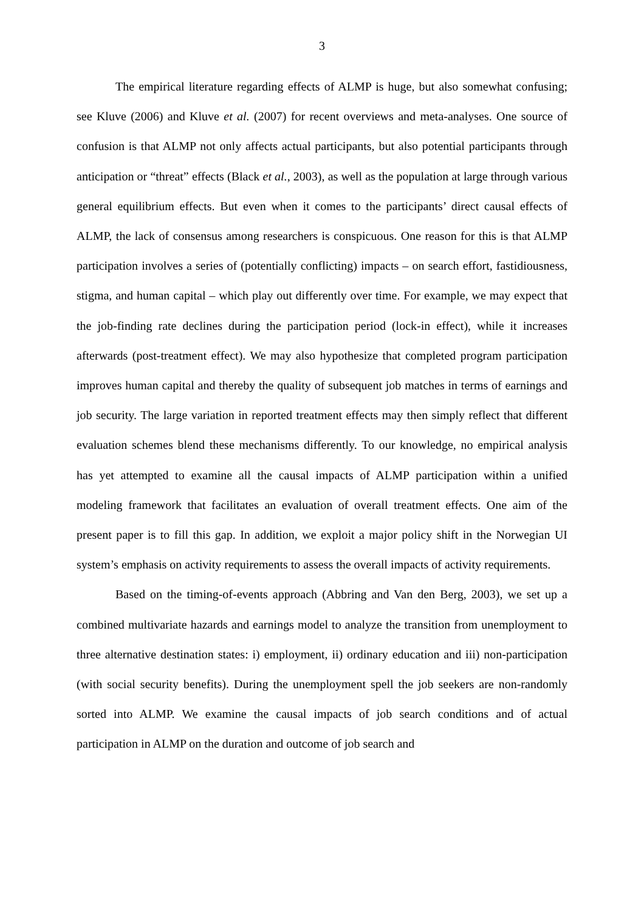3
The empirical literature regarding effects of ALMP is huge, but also somewhat confusing; see Kluve (2006) and Kluve et al. (2007) for recent overviews and meta-analyses. One source of confusion is that ALMP not only affects actual participants, but also potential participants through anticipation or “threat” effects (Black et al., 2003), as well as the population at large through various general equilibrium effects. But even when it comes to the participants’ direct causal effects of ALMP, the lack of consensus among researchers is conspicuous. One reason for this is that ALMP participation involves a series of (potentially conflicting) impacts – on search effort, fastidiousness, stigma, and human capital – which play out differently over time. For example, we may expect that the job-finding rate declines during the participation period (lock-in effect), while it increases afterwards (post-treatment effect). We may also hypothesize that completed program participation improves human capital and thereby the quality of subsequent job matches in terms of earnings and job security. The large variation in reported treatment effects may then simply reflect that different evaluation schemes blend these mechanisms differently. To our knowledge, no empirical analysis has yet attempted to examine all the causal impacts of ALMP participation within a unified modeling framework that facilitates an evaluation of overall treatment effects. One aim of the present paper is to fill this gap. In addition, we exploit a major policy shift in the Norwegian UI system’s emphasis on activity requirements to assess the overall impacts of activity requirements.
Based on the timing-of-events approach (Abbring and Van den Berg, 2003), we set up a combined multivariate hazards and earnings model to analyze the transition from unemployment to three alternative destination states: i) employment, ii) ordinary education and iii) non-participation (with social security benefits). During the unemployment spell the job seekers are non-randomly sorted into ALMP. We examine the causal impacts of job search conditions and of actual participation in ALMP on the duration and outcome of job search and